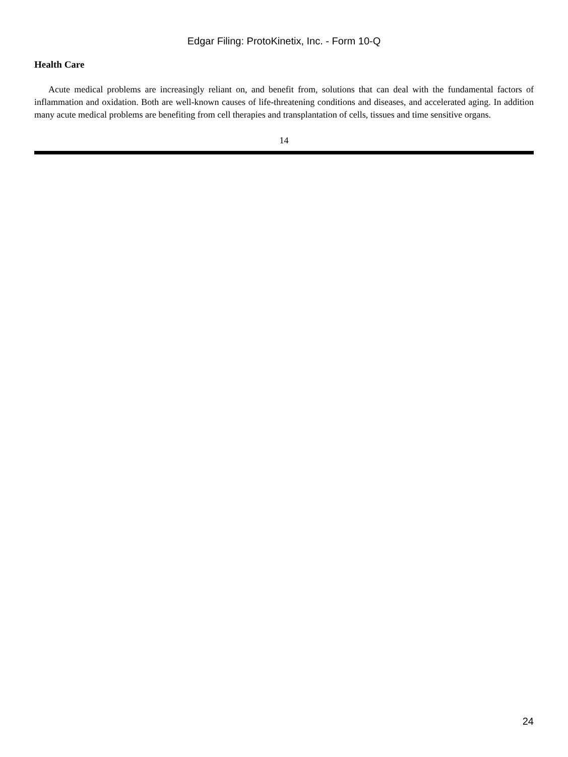Edgar Filing: ProtoKinetix, Inc. - Form 10-Q
Health Care
Acute medical problems are increasingly reliant on, and benefit from, solutions that can deal with the fundamental factors of inflammation and oxidation. Both are well-known causes of life-threatening conditions and diseases, and accelerated aging. In addition many acute medical problems are benefiting from cell therapies and transplantation of cells, tissues and time sensitive organs.
14
24